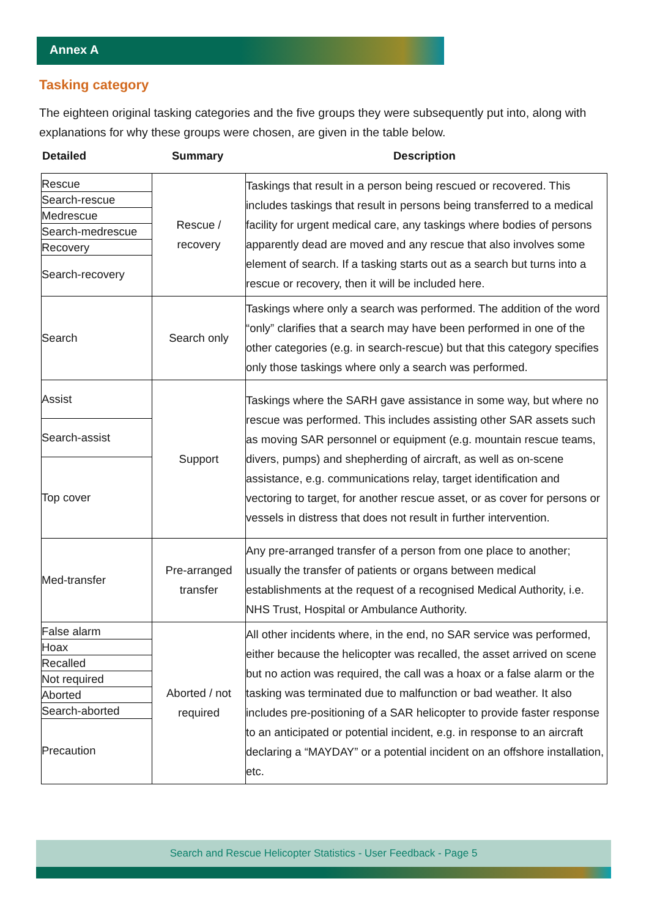Annex A
Tasking category
The eighteen original tasking categories and the five groups they were subsequently put into, along with explanations for why these groups were chosen, are given in the table below.
Detailed Summary Description
| Rescue Search-rescue Medrescue Search-medrescue Recovery Search-recovery | Rescue / recovery | Taskings that result in a person being rescued or recovered. This includes taskings that result in persons being transferred to a medical facility for urgent medical care, any taskings where bodies of persons apparently dead are moved and any rescue that also involves some element of search. If a tasking starts out as a search but turns into a rescue or recovery, then it will be included here. |
| Search | Search only | Taskings where only a search was performed. The addition of the word “only” clarifies that a search may have been performed in one of the other categories (e.g. in search-rescue) but that this category specifies only those taskings where only a search was performed. |
| Assist Search-assist Top cover | Support | Taskings where the SARH gave assistance in some way, but where no rescue was performed. This includes assisting other SAR assets such as moving SAR personnel or equipment (e.g. mountain rescue teams, divers, pumps) and shepherding of aircraft, as well as on-scene assistance, e.g. communications relay, target identification and vectoring to target, for another rescue asset, or as cover for persons or vessels in distress that does not result in further intervention. |
| Med-transfer | Pre-arranged transfer | Any pre-arranged transfer of a person from one place to another; usually the transfer of patients or organs between medical establishments at the request of a recognised Medical Authority, i.e. NHS Trust, Hospital or Ambulance Authority. |
| False alarm Hoax Recalled Not required Aborted Search-aborted Precaution | Aborted / not required | All other incidents where, in the end, no SAR service was performed, either because the helicopter was recalled, the asset arrived on scene but no action was required, the call was a hoax or a false alarm or the tasking was terminated due to malfunction or bad weather. It also includes pre-positioning of a SAR helicopter to provide faster response to an anticipated or potential incident, e.g. in response to an aircraft declaring a “MAYDAY” or a potential incident on an offshore installation, etc. |
Search and Rescue Helicopter Statistics - User Feedback - Page 5